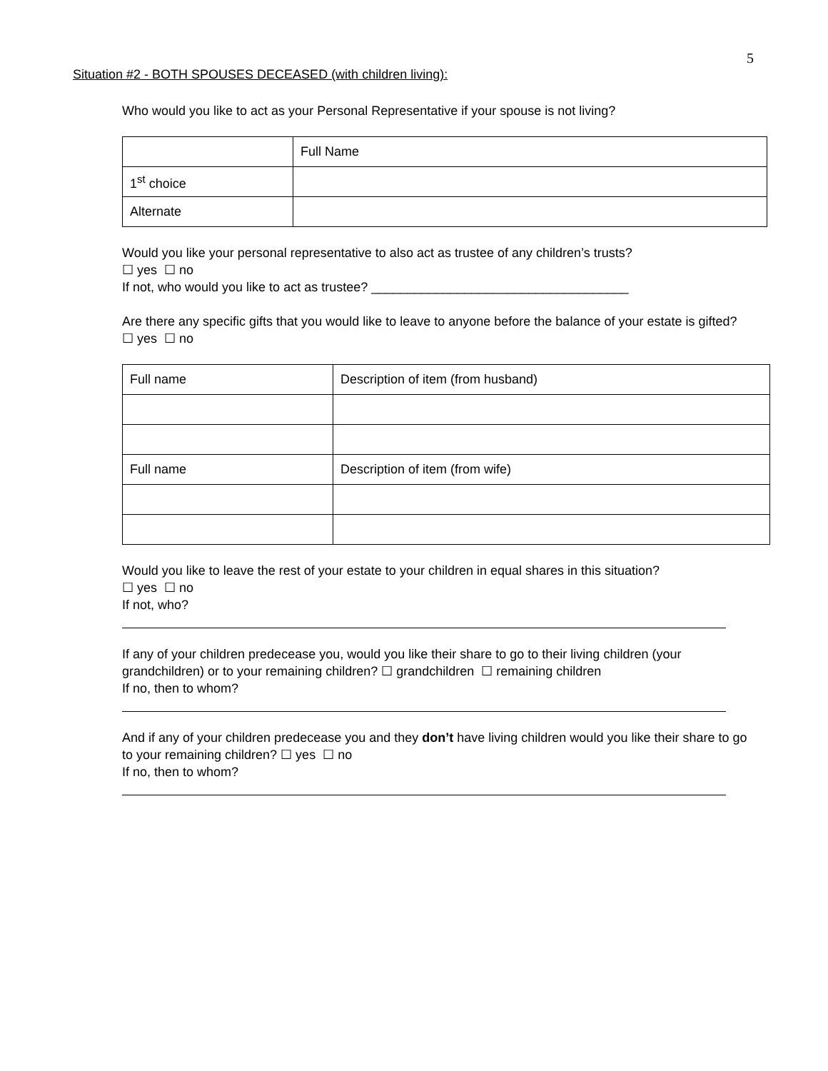5
Situation #2 - BOTH SPOUSES DECEASED (with children living):
Who would you like to act as your Personal Representative if your spouse is not living?
| | Full Name |
| 1<sup>st</sup> choice | |
| Alternate | |
Would you like your personal representative to also act as trustee of any children’s trusts?
☐ yes ☐ no
If not, who would you like to act as trustee? ____________________________________
Are there any specific gifts that you would like to leave to anyone before the balance of your estate is gifted? ☐ yes ☐ no
| Full name | Description of item (from husband) |
| Full name | Description of item (from wife) |
Would you like to leave the rest of your estate to your children in equal shares in this situation?
☐ yes ☐ no
If not, who?
If any of your children predecease you, would you like their share to go to their living children (your grandchildren) or to your remaining children? ☐ grandchildren ☐ remaining children
If no, then to whom?
And if any of your children predecease you and they don’t have living children would you like their share to go to your remaining children? ☐ yes ☐ no
If no, then to whom?